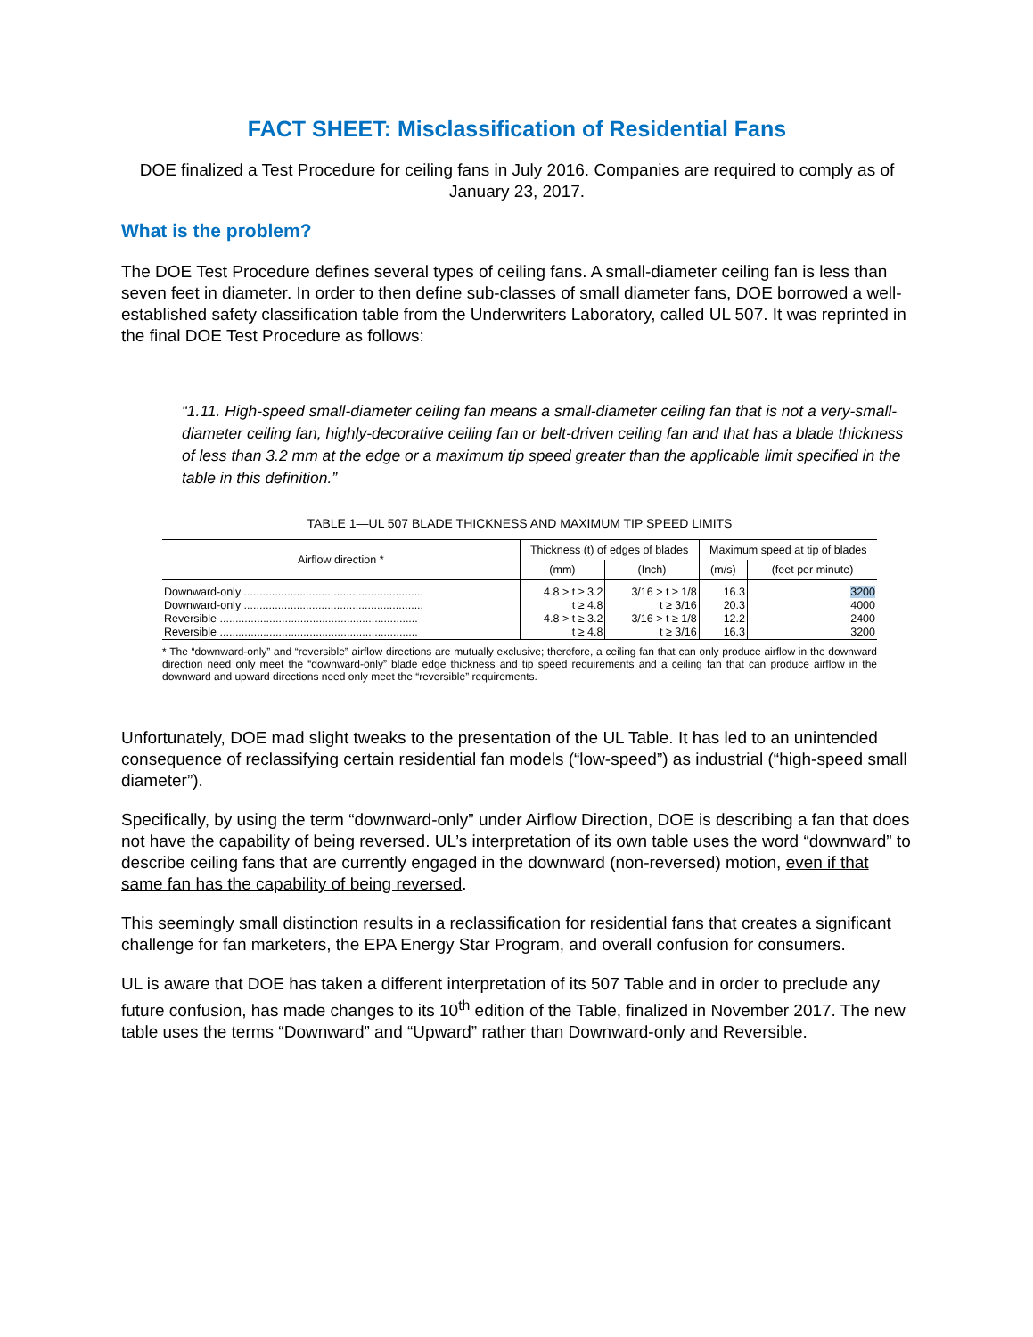FACT SHEET: Misclassification of Residential Fans
DOE finalized a Test Procedure for ceiling fans in July 2016. Companies are required to comply as of January 23, 2017.
What is the problem?
The DOE Test Procedure defines several types of ceiling fans. A small-diameter ceiling fan is less than seven feet in diameter. In order to then define sub-classes of small diameter fans, DOE borrowed a well-established safety classification table from the Underwriters Laboratory, called UL 507. It was reprinted in the final DOE Test Procedure as follows:
“1.11. High-speed small-diameter ceiling fan means a small-diameter ceiling fan that is not a very-small-diameter ceiling fan, highly-decorative ceiling fan or belt-driven ceiling fan and that has a blade thickness of less than 3.2 mm at the edge or a maximum tip speed greater than the applicable limit specified in the table in this definition.”
TABLE 1—UL 507 BLADE THICKNESS AND MAXIMUM TIP SPEED LIMITS
| Airflow direction * | Thickness (t) of edges of blades | | Maximum speed at tip of blades | |
| --- | --- | --- | --- | --- |
| | (mm) | (Inch) | (m/s) | (feet per minute) |
| Downward-only .......................................................... | 4.8 > t ≥ 3.2 | 3/16 > t ≥ 1/8 | 16.3 | 3200 |
| Downward-only .......................................................... | t ≥ 4.8 | t ≥ 3/16 | 20.3 | 4000 |
| Reversible ................................................................ | 4.8 > t ≥ 3.2 | 3/16 > t ≥ 1/8 | 12.2 | 2400 |
| Reversible ................................................................ | t ≥ 4.8 | t ≥ 3/16 | 16.3 | 3200 |
* The “downward-only” and “reversible” airflow directions are mutually exclusive; therefore, a ceiling fan that can only produce airflow in the downward direction need only meet the “downward-only” blade edge thickness and tip speed requirements and a ceiling fan that can produce airflow in the downward and upward directions need only meet the “reversible” requirements.
Unfortunately, DOE mad slight tweaks to the presentation of the UL Table. It has led to an unintended consequence of reclassifying certain residential fan models (“low-speed”) as industrial (“high-speed small diameter”).
Specifically, by using the term “downward-only” under Airflow Direction, DOE is describing a fan that does not have the capability of being reversed. UL’s interpretation of its own table uses the word “downward” to describe ceiling fans that are currently engaged in the downward (non-reversed) motion, even if that same fan has the capability of being reversed.
This seemingly small distinction results in a reclassification for residential fans that creates a significant challenge for fan marketers, the EPA Energy Star Program, and overall confusion for consumers.
UL is aware that DOE has taken a different interpretation of its 507 Table and in order to preclude any future confusion, has made changes to its 10<sup>th</sup> edition of the Table, finalized in November 2017. The new table uses the terms “Downward” and “Upward” rather than Downward-only and Reversible.